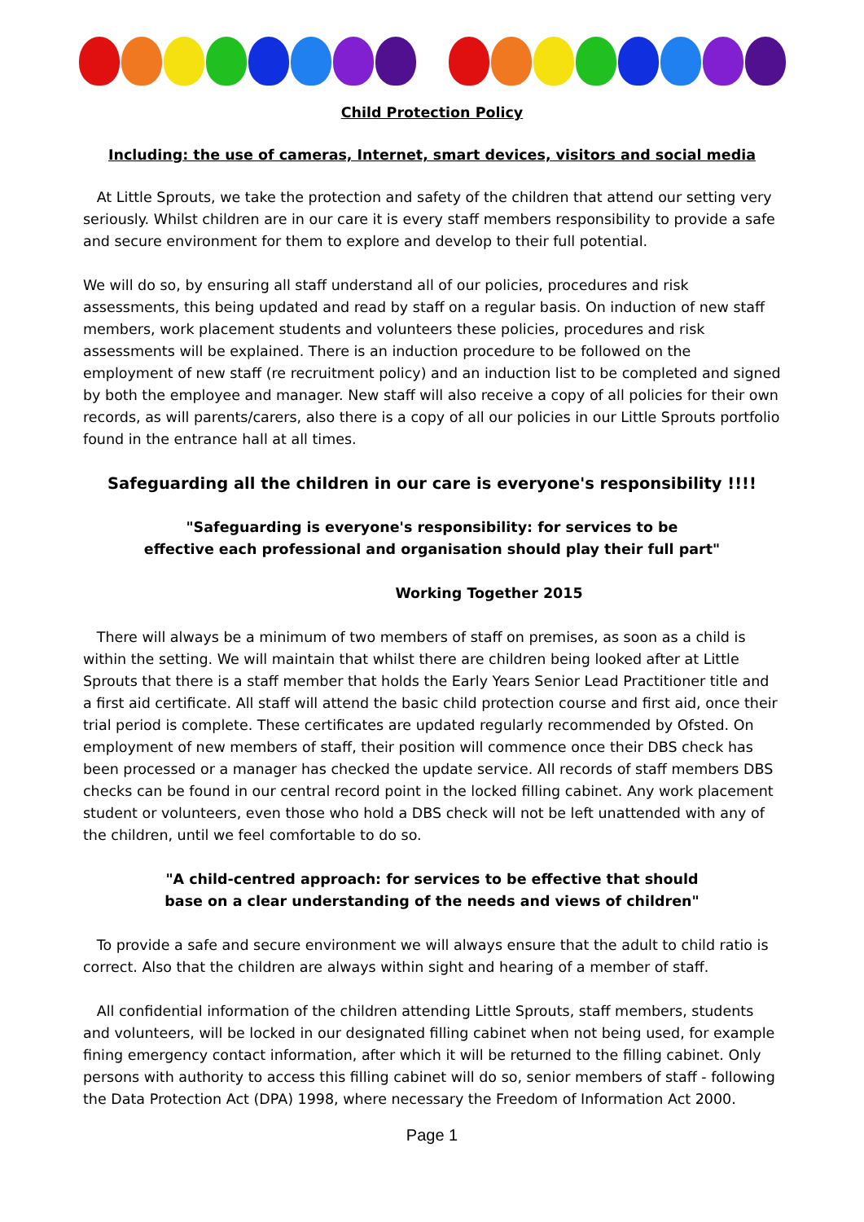Child Protection Policy
Including: the use of cameras, Internet, smart devices, visitors and social media
At Little Sprouts, we take the protection and safety of the children that attend our setting very seriously. Whilst children are in our care it is every staff members responsibility to provide a safe and secure environment for them to explore and develop to their full potential.
We will do so, by ensuring all staff understand all of our policies, procedures and risk assessments, this being updated and read by staff on a regular basis. On induction of new staff members, work placement students and volunteers these policies, procedures and risk assessments will be explained. There is an induction procedure to be followed on the employment of new staff (re recruitment policy) and an induction list to be completed and signed by both the employee and manager. New staff will also receive a copy of all policies for their own records, as will parents/carers, also there is a copy of all our policies in our Little Sprouts portfolio found in the entrance hall at all times.
Safeguarding all the children in our care is everyone's responsibility !!!!
"Safeguarding is everyone's responsibility: for services to be
effective each professional and organisation should play their full part"
Working Together 2015
There will always be a minimum of two members of staff on premises, as soon as a child is within the setting. We will maintain that whilst there are children being looked after at Little Sprouts that there is a staff member that holds the Early Years Senior Lead Practitioner title and a first aid certificate. All staff will attend the basic child protection course and first aid, once their trial period is complete. These certificates are updated regularly recommended by Ofsted. On employment of new members of staff, their position will commence once their DBS check has been processed or a manager has checked the update service. All records of staff members DBS checks can be found in our central record point in the locked filling cabinet. Any work placement student or volunteers, even those who hold a DBS check will not be left unattended with any of the children, until we feel comfortable to do so.
"A child-centred approach: for services to be effective that should
base on a clear understanding of the needs and views of children"
To provide a safe and secure environment we will always ensure that the adult to child ratio is correct. Also that the children are always within sight and hearing of a member of staff.
All confidential information of the children attending Little Sprouts, staff members, students and volunteers, will be locked in our designated filling cabinet when not being used, for example fining emergency contact information, after which it will be returned to the filling cabinet. Only persons with authority to access this filling cabinet will do so, senior members of staff - following the Data Protection Act (DPA) 1998, where necessary the Freedom of Information Act 2000.
Page 1